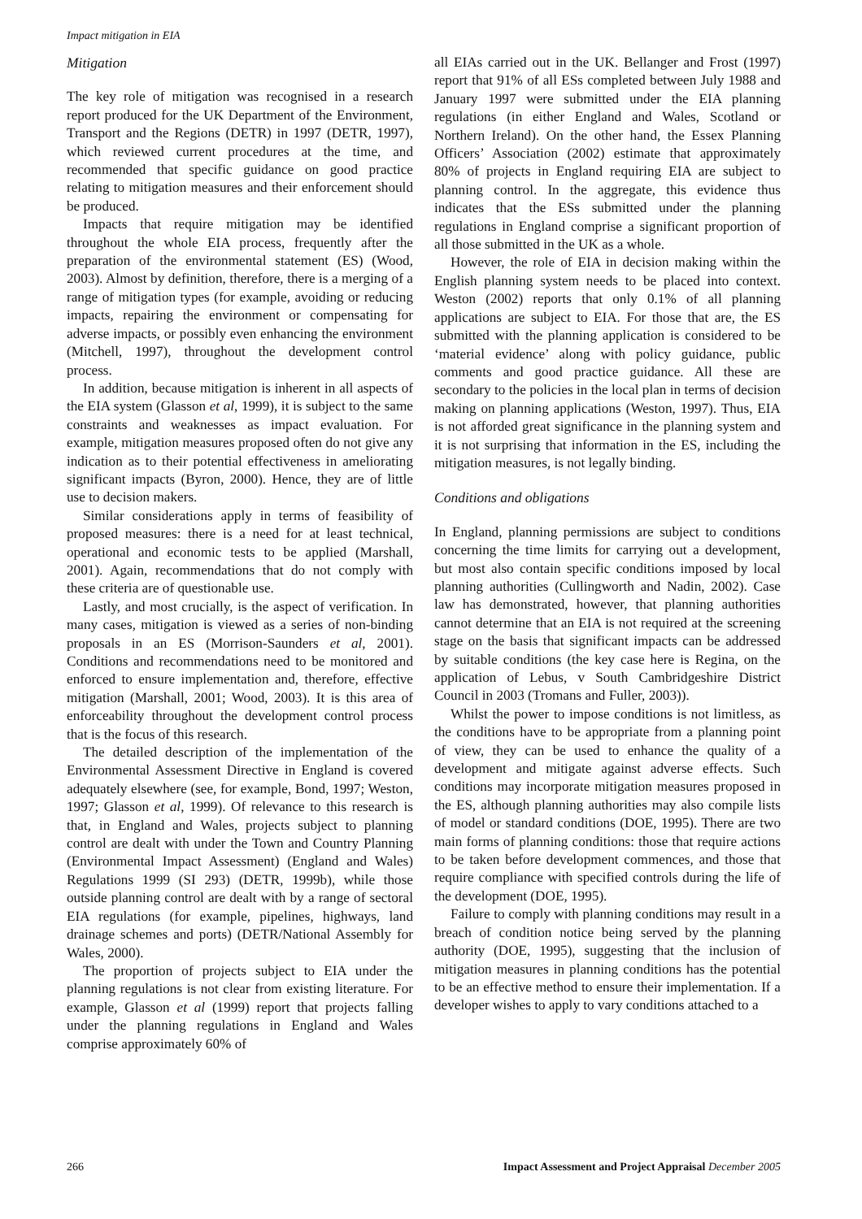Impact mitigation in EIA
Mitigation
The key role of mitigation was recognised in a research report produced for the UK Department of the Environment, Transport and the Regions (DETR) in 1997 (DETR, 1997), which reviewed current procedures at the time, and recommended that specific guidance on good practice relating to mitigation measures and their enforcement should be produced.
Impacts that require mitigation may be identified throughout the whole EIA process, frequently after the preparation of the environmental statement (ES) (Wood, 2003). Almost by definition, therefore, there is a merging of a range of mitigation types (for example, avoiding or reducing impacts, repairing the environment or compensating for adverse impacts, or possibly even enhancing the environment (Mitchell, 1997), throughout the development control process.
In addition, because mitigation is inherent in all aspects of the EIA system (Glasson et al, 1999), it is subject to the same constraints and weaknesses as impact evaluation. For example, mitigation measures proposed often do not give any indication as to their potential effectiveness in ameliorating significant impacts (Byron, 2000). Hence, they are of little use to decision makers.
Similar considerations apply in terms of feasibility of proposed measures: there is a need for at least technical, operational and economic tests to be applied (Marshall, 2001). Again, recommendations that do not comply with these criteria are of questionable use.
Lastly, and most crucially, is the aspect of verification. In many cases, mitigation is viewed as a series of non-binding proposals in an ES (Morrison-Saunders et al, 2001). Conditions and recommendations need to be monitored and enforced to ensure implementation and, therefore, effective mitigation (Marshall, 2001; Wood, 2003). It is this area of enforceability throughout the development control process that is the focus of this research.
The detailed description of the implementation of the Environmental Assessment Directive in England is covered adequately elsewhere (see, for example, Bond, 1997; Weston, 1997; Glasson et al, 1999). Of relevance to this research is that, in England and Wales, projects subject to planning control are dealt with under the Town and Country Planning (Environmental Impact Assessment) (England and Wales) Regulations 1999 (SI 293) (DETR, 1999b), while those outside planning control are dealt with by a range of sectoral EIA regulations (for example, pipelines, highways, land drainage schemes and ports) (DETR/National Assembly for Wales, 2000).
The proportion of projects subject to EIA under the planning regulations is not clear from existing literature. For example, Glasson et al (1999) report that projects falling under the planning regulations in England and Wales comprise approximately 60% of
all EIAs carried out in the UK. Bellanger and Frost (1997) report that 91% of all ESs completed between July 1988 and January 1997 were submitted under the EIA planning regulations (in either England and Wales, Scotland or Northern Ireland). On the other hand, the Essex Planning Officers’ Association (2002) estimate that approximately 80% of projects in England requiring EIA are subject to planning control. In the aggregate, this evidence thus indicates that the ESs submitted under the planning regulations in England comprise a significant proportion of all those submitted in the UK as a whole.
However, the role of EIA in decision making within the English planning system needs to be placed into context. Weston (2002) reports that only 0.1% of all planning applications are subject to EIA. For those that are, the ES submitted with the planning application is considered to be ‘material evidence’ along with policy guidance, public comments and good practice guidance. All these are secondary to the policies in the local plan in terms of decision making on planning applications (Weston, 1997). Thus, EIA is not afforded great significance in the planning system and it is not surprising that information in the ES, including the mitigation measures, is not legally binding.
Conditions and obligations
In England, planning permissions are subject to conditions concerning the time limits for carrying out a development, but most also contain specific conditions imposed by local planning authorities (Cullingworth and Nadin, 2002). Case law has demonstrated, however, that planning authorities cannot determine that an EIA is not required at the screening stage on the basis that significant impacts can be addressed by suitable conditions (the key case here is Regina, on the application of Lebus, v South Cambridgeshire District Council in 2003 (Tromans and Fuller, 2003)).
Whilst the power to impose conditions is not limitless, as the conditions have to be appropriate from a planning point of view, they can be used to enhance the quality of a development and mitigate against adverse effects. Such conditions may incorporate mitigation measures proposed in the ES, although planning authorities may also compile lists of model or standard conditions (DOE, 1995). There are two main forms of planning conditions: those that require actions to be taken before development commences, and those that require compliance with specified controls during the life of the development (DOE, 1995).
Failure to comply with planning conditions may result in a breach of condition notice being served by the planning authority (DOE, 1995), suggesting that the inclusion of mitigation measures in planning conditions has the potential to be an effective method to ensure their implementation. If a developer wishes to apply to vary conditions attached to a
266 Impact Assessment and Project Appraisal December 2005